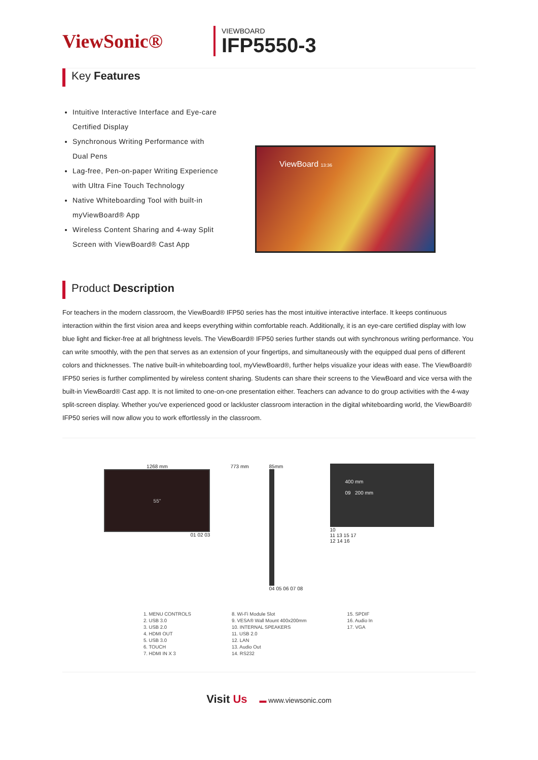ViewSonic®
VIEWBOARD
IFP5550-3
Key Features
Intuitive Interactive Interface and Eye-care Certified Display
Synchronous Writing Performance with Dual Pens
Lag-free, Pen-on-paper Writing Experience with Ultra Fine Touch Technology
Native Whiteboarding Tool with built-in myViewBoard® App
Wireless Content Sharing and 4-way Split Screen with ViewBoard® Cast App
ViewBoard 13:36
Product Description
For teachers in the modern classroom, the ViewBoard® IFP50 series has the most intuitive interactive interface. It keeps continuous interaction within the first vision area and keeps everything within comfortable reach. Additionally, it is an eye-care certified display with low blue light and flicker-free at all brightness levels. The ViewBoard® IFP50 series further stands out with synchronous writing performance. You can write smoothly, with the pen that serves as an extension of your fingertips, and simultaneously with the equipped dual pens of different colors and thicknesses. The native built-in whiteboarding tool, myViewBoard®, further helps visualize your ideas with ease. The ViewBoard® IFP50 series is further complimented by wireless content sharing. Students can share their screens to the ViewBoard and vice versa with the built-in ViewBoard® Cast app. It is not limited to one-on-one presentation either. Teachers can advance to do group activities with the 4-way split-screen display. Whether you've experienced good or lackluster classroom interaction in the digital whiteboarding world, the ViewBoard® IFP50 series will now allow you to work effortlessly in the classroom.
1268 mm
55"
01 02 03
773 mm 85mm
04 05 06 07 08
400 mm
09 200 mm
10
11 13 15 17
12 14 16
1. MENU CONTROLS
2. USB 3.0
3. USB 2.0
4. HDMI OUT
5. USB 3.0
6. TOUCH
7. HDMI IN X 3
8. Wi-Fi Module Slot
9. VESA® Wall Mount 400x200mm
10. INTERNAL SPEAKERS
11. USB 2.0
12. LAN
13. Audio Out
14. RS232
15. SPDIF
16. Audio In
17. VGA
Visit Us ▬ www.viewsonic.com